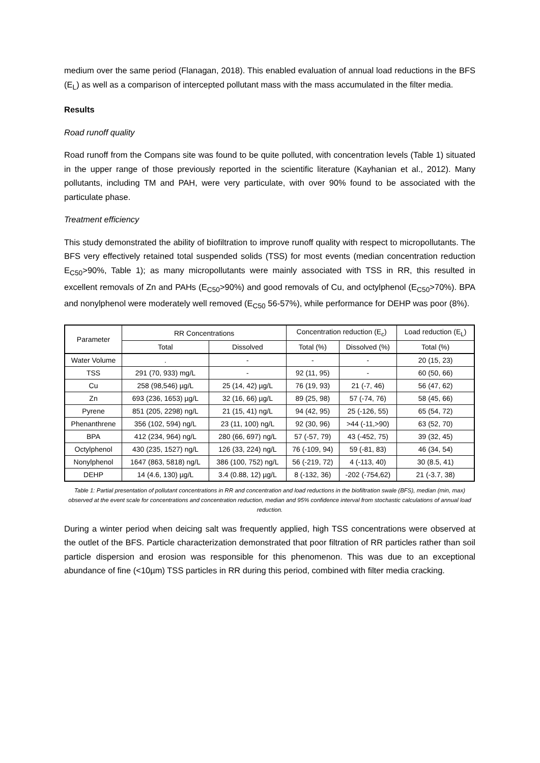medium over the same period (Flanagan, 2018). This enabled evaluation of annual load reductions in the BFS (E<sub>L</sub>) as well as a comparison of intercepted pollutant mass with the mass accumulated in the filter media.
Results
Road runoff quality
Road runoff from the Compans site was found to be quite polluted, with concentration levels (Table 1) situated in the upper range of those previously reported in the scientific literature (Kayhanian et al., 2012). Many pollutants, including TM and PAH, were very particulate, with over 90% found to be associated with the particulate phase.
Treatment efficiency
This study demonstrated the ability of biofiltration to improve runoff quality with respect to micropollutants. The BFS very effectively retained total suspended solids (TSS) for most events (median concentration reduction E<sub>C50</sub>>90%, Table 1); as many micropollutants were mainly associated with TSS in RR, this resulted in excellent removals of Zn and PAHs (E<sub>C50</sub>>90%) and good removals of Cu, and octylphenol (E<sub>C50</sub>>70%). BPA and nonylphenol were moderately well removed (E<sub>C50</sub> 56-57%), while performance for DEHP was poor (8%).
| Parameter | RR Concentrations | | Concentration reduction (E<sub>c</sub>) | | Load reduction (E<sub>L</sub>) |
| --- | --- | --- | --- | --- | --- |
| | Total | Dissolved | Total (%) | Dissolved (%) | Total (%) |
| Water Volume | . | - | - | - | 20 (15, 23) |
| TSS | 291 (70, 933) mg/L | - | 92 (11, 95) | - | 60 (50, 66) |
| Cu | 258 (98,546) µg/L | 25 (14, 42) µg/L | 76 (19, 93) | 21 (-7, 46) | 56 (47, 62) |
| Zn | 693 (236, 1653) µg/L | 32 (16, 66) µg/L | 89 (25, 98) | 57 (-74, 76) | 58 (45, 66) |
| Pyrene | 851 (205, 2298) ng/L | 21 (15, 41) ng/L | 94 (42, 95) | 25 (-126, 55) | 65 (54, 72) |
| Phenanthrene | 356 (102, 594) ng/L | 23 (11, 100) ng/L | 92 (30, 96) | >44 (-11,>90) | 63 (52, 70) |
| BPA | 412 (234, 964) ng/L | 280 (66, 697) ng/L | 57 (-57, 79) | 43 (-452, 75) | 39 (32, 45) |
| Octylphenol | 430 (235, 1527) ng/L | 126 (33, 224) ng/L | 76 (-109, 94) | 59 (-81, 83) | 46 (34, 54) |
| Nonylphenol | 1647 (863, 5818) ng/L | 386 (100, 752) ng/L | 56 (-219, 72) | 4 (-113, 40) | 30 (8.5, 41) |
| DEHP | 14 (4.6, 130) µg/L | 3.4 (0.88, 12) µg/L | 8 (-132, 36) | -202 (-754,62) | 21 (-3.7, 38) |
Table 1: Partial presentation of pollutant concentrations in RR and concentration and load reductions in the biofiltration swale (BFS), median (min, max) observed at the event scale for concentrations and concentration reduction, median and 95% confidence interval from stochastic calculations of annual load reduction.
During a winter period when deicing salt was frequently applied, high TSS concentrations were observed at the outlet of the BFS. Particle characterization demonstrated that poor filtration of RR particles rather than soil particle dispersion and erosion was responsible for this phenomenon. This was due to an exceptional abundance of fine (<10µm) TSS particles in RR during this period, combined with filter media cracking.